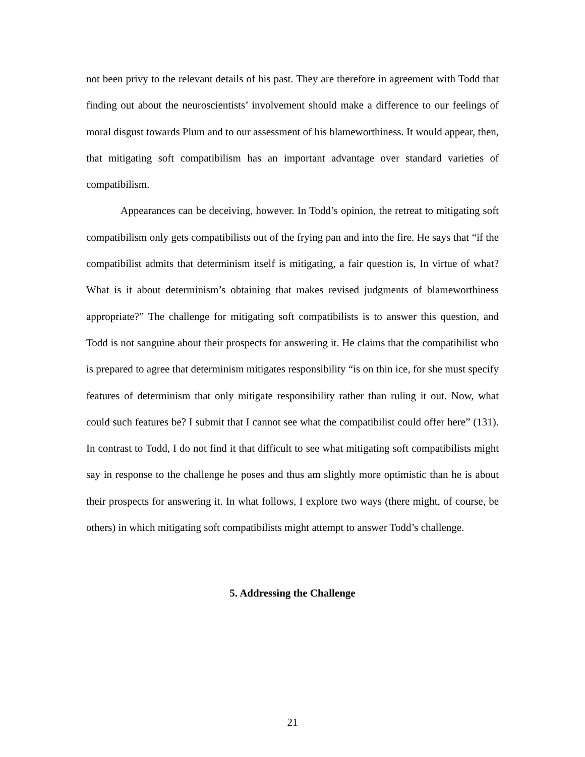not been privy to the relevant details of his past. They are therefore in agreement with Todd that finding out about the neuroscientists’ involvement should make a difference to our feelings of moral disgust towards Plum and to our assessment of his blameworthiness. It would appear, then, that mitigating soft compatibilism has an important advantage over standard varieties of compatibilism.
Appearances can be deceiving, however. In Todd’s opinion, the retreat to mitigating soft compatibilism only gets compatibilists out of the frying pan and into the fire. He says that “if the compatibilist admits that determinism itself is mitigating, a fair question is, In virtue of what? What is it about determinism’s obtaining that makes revised judgments of blameworthiness appropriate?” The challenge for mitigating soft compatibilists is to answer this question, and Todd is not sanguine about their prospects for answering it. He claims that the compatibilist who is prepared to agree that determinism mitigates responsibility “is on thin ice, for she must specify features of determinism that only mitigate responsibility rather than ruling it out. Now, what could such features be? I submit that I cannot see what the compatibilist could offer here” (131). In contrast to Todd, I do not find it that difficult to see what mitigating soft compatibilists might say in response to the challenge he poses and thus am slightly more optimistic than he is about their prospects for answering it. In what follows, I explore two ways (there might, of course, be others) in which mitigating soft compatibilists might attempt to answer Todd’s challenge.
5. Addressing the Challenge
21